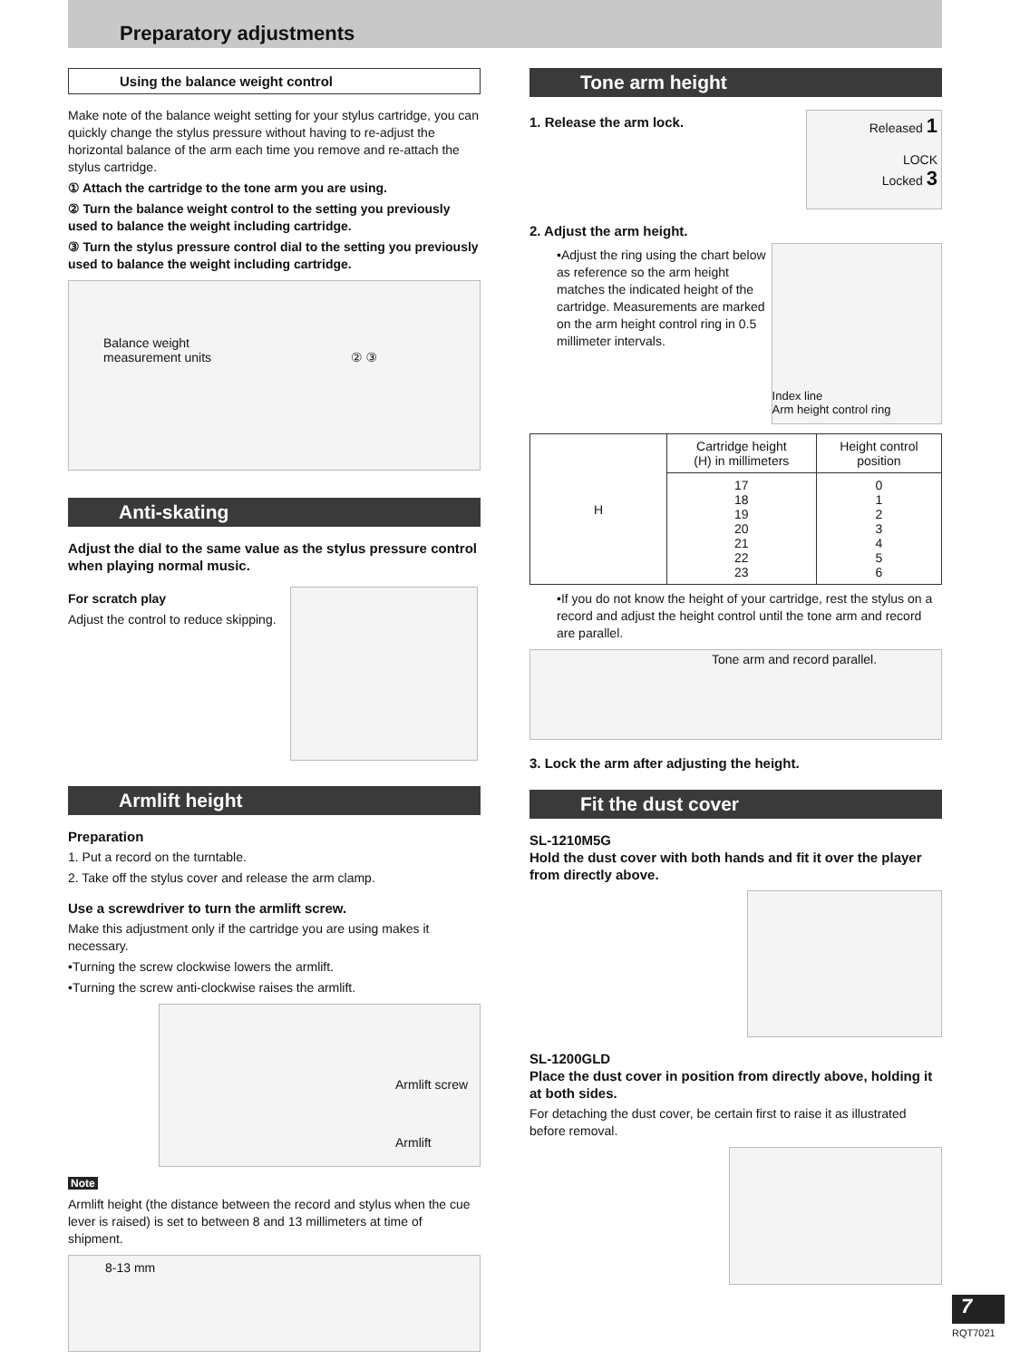Preparatory adjustments
Using the balance weight control
Make note of the balance weight setting for your stylus cartridge, you can quickly change the stylus pressure without having to re-adjust the horizontal balance of the arm each time you remove and re-attach the stylus cartridge.
① Attach the cartridge to the tone arm you are using.
② Turn the balance weight control to the setting you previously used to balance the weight including cartridge.
③ Turn the stylus pressure control dial to the setting you previously used to balance the weight including cartridge.
Balance weight
measurement units ② ③
Anti-skating
Adjust the dial to the same value as the stylus pressure control when playing normal music.
For scratch play
Adjust the control to reduce skipping.
Armlift height
Preparation
1. Put a record on the turntable.
2. Take off the stylus cover and release the arm clamp.
Use a screwdriver to turn the armlift screw.
Make this adjustment only if the cartridge you are using makes it necessary.
•Turning the screw clockwise lowers the armlift.
•Turning the screw anti-clockwise raises the armlift.
Armlift screw
Armlift
Note
Armlift height (the distance between the record and stylus when the cue lever is raised) is set to between 8 and 13 millimeters at time of shipment.
8-13 mm
Tone arm height
1. Release the arm lock.
Released 1
LOCK
Locked 3
2. Adjust the arm height.
•Adjust the ring using the chart below as reference so the arm height matches the indicated height of the cartridge. Measurements are marked on the arm height control ring in 0.5 millimeter intervals.
Index line
Arm height control ring
| H | Cartridge height (H) in millimeters | Height control position |
| | 17 18 19 20 21 22 23 | 0 1 2 3 4 5 6 |
•If you do not know the height of your cartridge, rest the stylus on a record and adjust the height control until the tone arm and record are parallel.
Tone arm and record parallel.
3. Lock the arm after adjusting the height.
Fit the dust cover
SL-1210M5G
Hold the dust cover with both hands and fit it over the player from directly above.
SL-1200GLD
Place the dust cover in position from directly above, holding it at both sides.
For detaching the dust cover, be certain first to raise it as illustrated before removal.
7
RQT7021